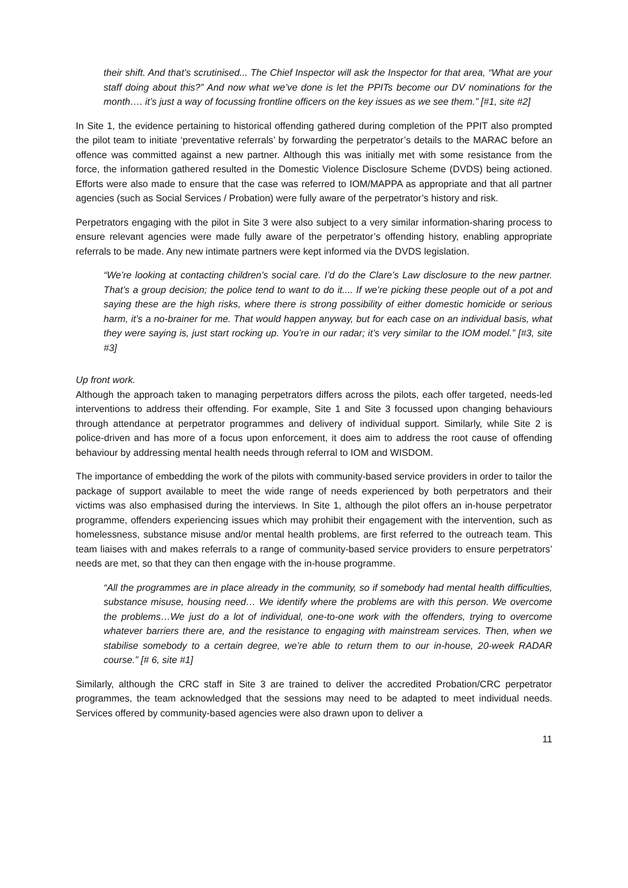their shift. And that’s scrutinised... The Chief Inspector will ask the Inspector for that area, “What are your staff doing about this?” And now what we’ve done is let the PPITs become our DV nominations for the month…. it’s just a way of focussing frontline officers on the key issues as we see them.” [#1, site #2]
In Site 1, the evidence pertaining to historical offending gathered during completion of the PPIT also prompted the pilot team to initiate ‘preventative referrals’ by forwarding the perpetrator’s details to the MARAC before an offence was committed against a new partner. Although this was initially met with some resistance from the force, the information gathered resulted in the Domestic Violence Disclosure Scheme (DVDS) being actioned. Efforts were also made to ensure that the case was referred to IOM/MAPPA as appropriate and that all partner agencies (such as Social Services / Probation) were fully aware of the perpetrator’s history and risk.
Perpetrators engaging with the pilot in Site 3 were also subject to a very similar information-sharing process to ensure relevant agencies were made fully aware of the perpetrator’s offending history, enabling appropriate referrals to be made. Any new intimate partners were kept informed via the DVDS legislation.
“We’re looking at contacting children’s social care. I’d do the Clare’s Law disclosure to the new partner. That’s a group decision; the police tend to want to do it.... If we’re picking these people out of a pot and saying these are the high risks, where there is strong possibility of either domestic homicide or serious harm, it’s a no-brainer for me. That would happen anyway, but for each case on an individual basis, what they were saying is, just start rocking up. You’re in our radar; it’s very similar to the IOM model.” [#3, site #3]
Up front work.
Although the approach taken to managing perpetrators differs across the pilots, each offer targeted, needs-led interventions to address their offending. For example, Site 1 and Site 3 focussed upon changing behaviours through attendance at perpetrator programmes and delivery of individual support. Similarly, while Site 2 is police-driven and has more of a focus upon enforcement, it does aim to address the root cause of offending behaviour by addressing mental health needs through referral to IOM and WISDOM.
The importance of embedding the work of the pilots with community-based service providers in order to tailor the package of support available to meet the wide range of needs experienced by both perpetrators and their victims was also emphasised during the interviews. In Site 1, although the pilot offers an in-house perpetrator programme, offenders experiencing issues which may prohibit their engagement with the intervention, such as homelessness, substance misuse and/or mental health problems, are first referred to the outreach team. This team liaises with and makes referrals to a range of community-based service providers to ensure perpetrators’ needs are met, so that they can then engage with the in-house programme.
“All the programmes are in place already in the community, so if somebody had mental health difficulties, substance misuse, housing need… We identify where the problems are with this person. We overcome the problems…We just do a lot of individual, one-to-one work with the offenders, trying to overcome whatever barriers there are, and the resistance to engaging with mainstream services. Then, when we stabilise somebody to a certain degree, we’re able to return them to our in-house, 20-week RADAR course.” [# 6, site #1]
Similarly, although the CRC staff in Site 3 are trained to deliver the accredited Probation/CRC perpetrator programmes, the team acknowledged that the sessions may need to be adapted to meet individual needs. Services offered by community-based agencies were also drawn upon to deliver a
11